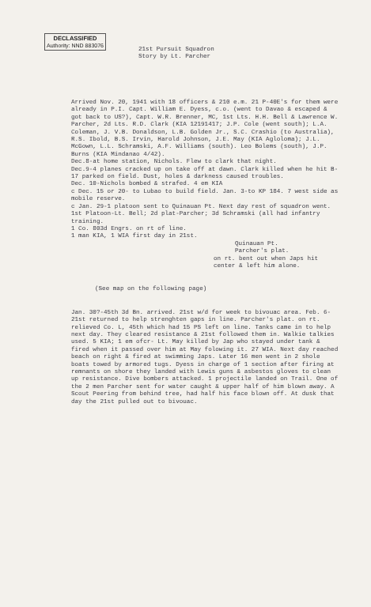DECLASSIFIED
Authority: NND 883076
21st Pursuit Squadron
Story by Lt. Parcher
Arrived Nov. 20, 1941 with 18 officers & 210 e.m. 21 P-40E's for them were already in P.I. Capt. William E. Dyess, c.o. (went to Davao & escaped & got back to US?), Capt. W.R. Brenner, MC, 1st Lts. H.H. Bell & Lawrence W. Parcher, 2d Lts. R.D. Clark (KIA 12191417; J.P. Cole (went south); L.A. Coleman, J. V.B. Donaldson, L.B. Golden Jr., S.C. Crashio (to Australia), R.S. Ibold, B.S. Irvin, Harold Johnson, J.E. May (KIA Agloloma); J.L. McGown, L.L. Schramski, A.F. Williams (south). Leo Bolems (south), J.P. Burns (KIA Mindanao 4/42).
Dec.8-at home station, Nichols. Flew to clark that night.
Dec.9-4 planes cracked up on take off at dawn. Clark killed when he hit B-17 parked on field. Dust, holes & darkness caused troubles.
Dec. 10-Nichols bombed & strafed. 4 em KIA
c Dec. 15 or 20- to Lubao to build field. Jan. 3-to KP 184. 7 west side as mobile reserve.
c Jan. 29-1 platoon sent to Quinauan Pt. Next day rest of squadron went. 1st Platoon-Lt. Bell; 2d plat-Parcher; 3d Schramski (all had infantry training.
1 Co. 803d Engrs. on rt of line.
1 man KIA, 1 WIA first day in 21st.
Quinauan Pt.
Parcher's plat.
on rt. bent out when Japs hit center & left him alone.
(See map on the following page)
Jan. 30?-45th 3d Bn. arrived. 21st w/d for week to bivouac area. Feb. 6-21st returned to help strenghten gaps in line. Parcher's plat. on rt. relieved Co. L, 45th which had 15 PS left on line. Tanks came in to help next day. They cleared resistance & 21st followed them in. Walkie talkies used. 5 KIA; 1 em ofcr- Lt. May killed by Jap who stayed under tank & fired when it passed over him at May folowing it. 27 WIA. Next day reached beach on right & fired at swimming Japs. Later 16 men went in 2 shole boats towed by armored tugs. Dyess in charge of 1 section after firing at remnants on shore they landed with Lewis guns & asbestos gloves to clean up resistance. Dive bombers attacked. 1 projectile landed on Trail. One of the 2 men Parcher sent for water caught & upper half of him blown away. A Scout Peering from behind tree, had half his face blown off. At dusk that day the 21st pulled out to bivouac.